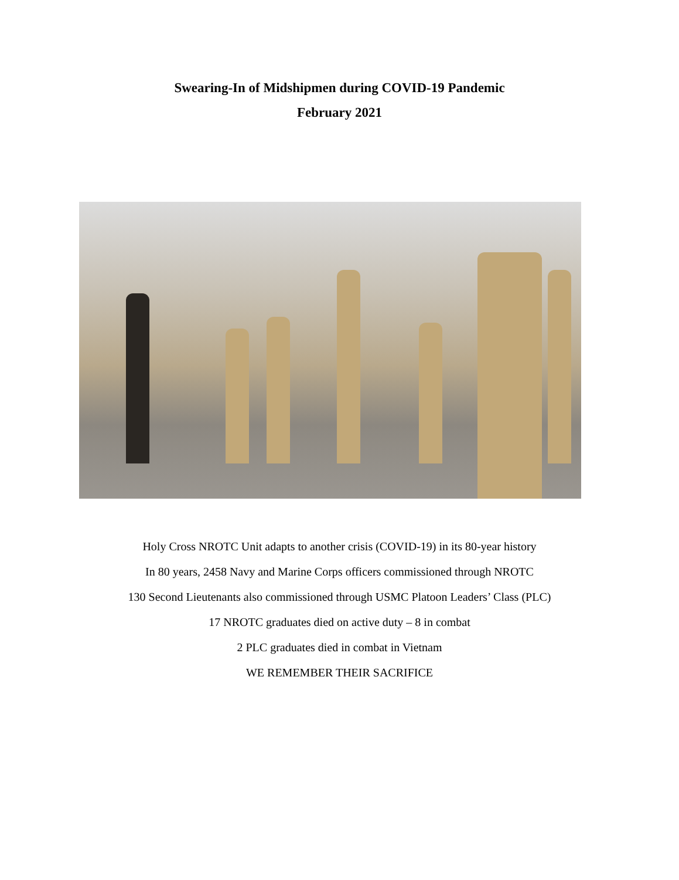Swearing-In of Midshipmen during COVID-19 Pandemic
February 2021
Holy Cross NROTC Unit adapts to another crisis (COVID-19) in its 80-year history
In 80 years, 2458 Navy and Marine Corps officers commissioned through NROTC
130 Second Lieutenants also commissioned through USMC Platoon Leaders’ Class (PLC)
17 NROTC graduates died on active duty – 8 in combat
2 PLC graduates died in combat in Vietnam
WE REMEMBER THEIR SACRIFICE